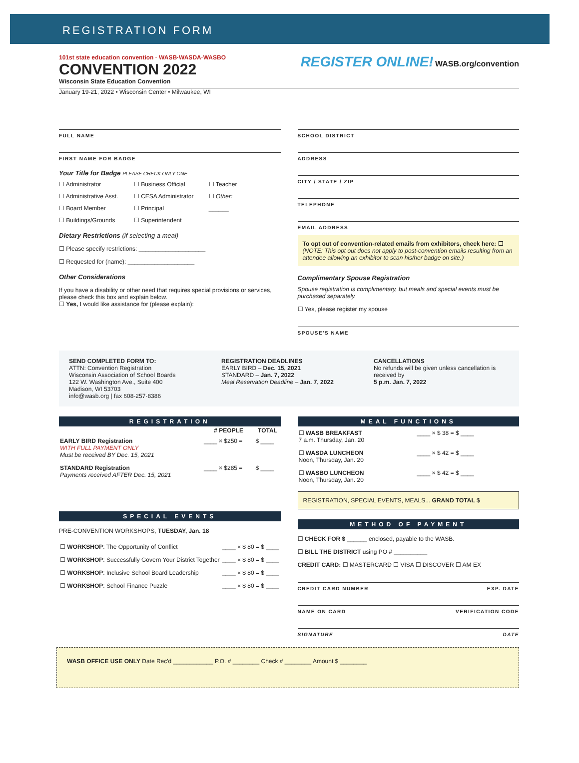REGISTRATION FORM
101st state education convention · WASB·WASDA·WASBO
CONVENTION 2022
Wisconsin State Education Convention
REGISTER ONLINE! WASB.org/convention
January 19-21, 2022 • Wisconsin Center • Milwaukee, WI
FULL NAME
FIRST NAME FOR BADGE
Your Title for Badge PLEASE CHECK ONLY ONE
☐ Administrator ☐ Business Official ☐ Teacher ☐ Administrative Asst. ☐ CESA Administrator ☐ Other: ☐ Board Member ☐ Principal ______ ☐ Buildings/Grounds ☐ Superintendent
Dietary Restrictions (if selecting a meal)
☐ Please specify restrictions: ____________________
☐ Requested for (name): ____________________
Other Considerations
If you have a disability or other need that requires special provisions or services, please check this box and explain below.
☐ Yes, I would like assistance for (please explain):
SCHOOL DISTRICT
ADDRESS
CITY / STATE / ZIP
TELEPHONE
EMAIL ADDRESS
To opt out of convention-related emails from exhibitors, check here: ☐
(NOTE: This opt out does not apply to post-convention emails resulting from an attendee allowing an exhibitor to scan his/her badge on site.)
Complimentary Spouse Registration
Spouse registration is complimentary, but meals and special events must be purchased separately.
☐ Yes, please register my spouse
SPOUSE'S NAME
SEND COMPLETED FORM TO:
ATTN: Convention Registration
Wisconsin Association of School Boards
122 W. Washington Ave., Suite 400
Madison, WI 53703
info@wasb.org | fax 608-257-8386
REGISTRATION DEADLINES
EARLY BIRD – Dec. 15, 2021
STANDARD – Jan. 7, 2022
Meal Reservation Deadline – Jan. 7, 2022
CANCELLATIONS
No refunds will be given unless cancellation is received by
5 p.m. Jan. 7, 2022
REGISTRATION
| | # PEOPLE | TOTAL |
| --- | --- | --- |
| EARLY BIRD Registration WITH FULL PAYMENT ONLY Must be received BY Dec. 15, 2021 | ____ × $250 = | $ ____ |
| STANDARD Registration Payments received AFTER Dec. 15, 2021 | ____ × $285 = | $ ____ |
SPECIAL EVENTS
PRE-CONVENTION WORKSHOPS, TUESDAY, Jan. 18
| ☐ WORKSHOP : The Opportunity of Conflict | ____ × $ 80 = $ ____ |
| ☐ WORKSHOP : Successfully Govern Your District Together | ____ × $ 80 = $ ____ |
| ☐ WORKSHOP : Inclusive School Board Leadership | ____ × $ 80 = $ ____ |
| ☐ WORKSHOP : School Finance Puzzle | ____ × $ 80 = $ ____ |
MEAL FUNCTIONS
| ☐ WASB BREAKFAST 7 a.m. Thursday, Jan. 20 | ____ × $ 38 = $ ____ |
| ☐ WASDA LUNCHEON Noon, Thursday, Jan. 20 | ____ × $ 42 = $ ____ |
| ☐ WASBO LUNCHEON Noon, Thursday, Jan. 20 | ____ × $ 42 = $ ____ |
REGISTRATION, SPECIAL EVENTS, MEALS... GRAND TOTAL $
METHOD OF PAYMENT
☐ CHECK FOR $ ______ enclosed, payable to the WASB.
☐ BILL THE DISTRICT using PO # __________
CREDIT CARD: ☐ MASTERCARD ☐ VISA ☐ DISCOVER ☐ AM EX
CREDIT CARD NUMBER EXP. DATE
NAME ON CARD VERIFICATION CODE
SIGNATURE DATE
WASB OFFICE USE ONLY Date Rec'd ____________ P.O. # ________ Check # ________ Amount $ ________